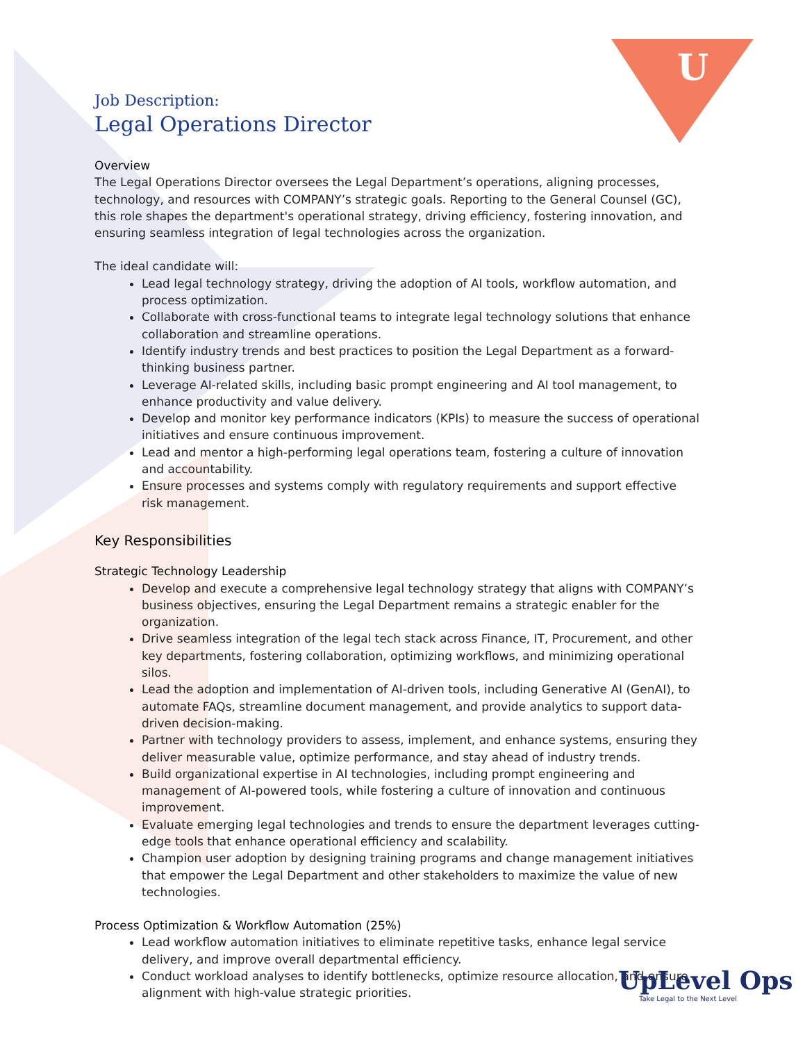U
Job Description:
Legal Operations Director
Overview
The Legal Operations Director oversees the Legal Department’s operations, aligning processes, technology, and resources with COMPANY’s strategic goals. Reporting to the General Counsel (GC), this role shapes the department's operational strategy, driving efficiency, fostering innovation, and ensuring seamless integration of legal technologies across the organization.
The ideal candidate will:
Lead legal technology strategy, driving the adoption of AI tools, workflow automation, and process optimization.
Collaborate with cross-functional teams to integrate legal technology solutions that enhance collaboration and streamline operations.
Identify industry trends and best practices to position the Legal Department as a forward-thinking business partner.
Leverage AI-related skills, including basic prompt engineering and AI tool management, to enhance productivity and value delivery.
Develop and monitor key performance indicators (KPIs) to measure the success of operational initiatives and ensure continuous improvement.
Lead and mentor a high-performing legal operations team, fostering a culture of innovation and accountability.
Ensure processes and systems comply with regulatory requirements and support effective risk management.
Key Responsibilities
Strategic Technology Leadership
Develop and execute a comprehensive legal technology strategy that aligns with COMPANY’s business objectives, ensuring the Legal Department remains a strategic enabler for the organization.
Drive seamless integration of the legal tech stack across Finance, IT, Procurement, and other key departments, fostering collaboration, optimizing workflows, and minimizing operational silos.
Lead the adoption and implementation of AI-driven tools, including Generative AI (GenAI), to automate FAQs, streamline document management, and provide analytics to support data-driven decision-making.
Partner with technology providers to assess, implement, and enhance systems, ensuring they deliver measurable value, optimize performance, and stay ahead of industry trends.
Build organizational expertise in AI technologies, including prompt engineering and management of AI-powered tools, while fostering a culture of innovation and continuous improvement.
Evaluate emerging legal technologies and trends to ensure the department leverages cutting-edge tools that enhance operational efficiency and scalability.
Champion user adoption by designing training programs and change management initiatives that empower the Legal Department and other stakeholders to maximize the value of new technologies.
Process Optimization & Workflow Automation (25%)
Lead workflow automation initiatives to eliminate repetitive tasks, enhance legal service delivery, and improve overall departmental efficiency.
Conduct workload analyses to identify bottlenecks, optimize resource allocation, and ensure alignment with high-value strategic priorities.
UpLevel Ops
Take Legal to the Next Level